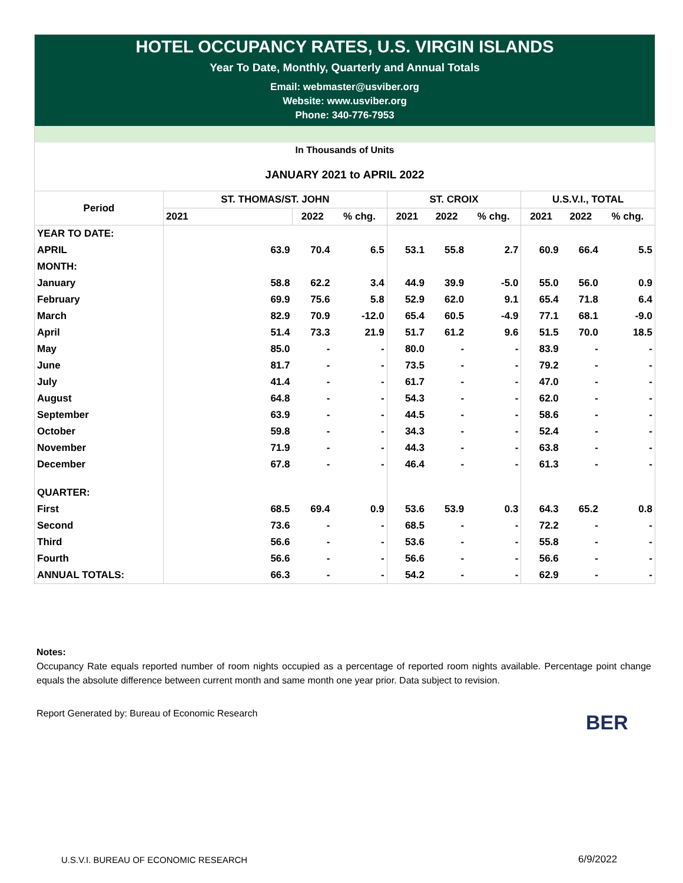HOTEL OCCUPANCY RATES, U.S. VIRGIN ISLANDS
Year To Date, Monthly, Quarterly and Annual Totals
Email: webmaster@usviber.org
Website: www.usviber.org
Phone: 340-776-7953
In Thousands of Units
JANUARY 2021 to APRIL 2022
| Period | ST. THOMAS/ST. JOHN | | | ST. CROIX | | | U.S.V.I., TOTAL | | |
| --- | --- | --- | --- | --- | --- | --- | --- | --- | --- |
| | 2021 | 2022 | % chg. | 2021 | 2022 | % chg. | 2021 | 2022 | % chg. |
| YEAR TO DATE: | | | | | | | | | |
| APRIL | 63.9 | 70.4 | 6.5 | 53.1 | 55.8 | 2.7 | 60.9 | 66.4 | 5.5 |
| MONTH: | | | | | | | | | |
| January | 58.8 | 62.2 | 3.4 | 44.9 | 39.9 | -5.0 | 55.0 | 56.0 | 0.9 |
| February | 69.9 | 75.6 | 5.8 | 52.9 | 62.0 | 9.1 | 65.4 | 71.8 | 6.4 |
| March | 82.9 | 70.9 | -12.0 | 65.4 | 60.5 | -4.9 | 77.1 | 68.1 | -9.0 |
| April | 51.4 | 73.3 | 21.9 | 51.7 | 61.2 | 9.6 | 51.5 | 70.0 | 18.5 |
| May | 85.0 | - | - | 80.0 | - | - | 83.9 | - | - |
| June | 81.7 | - | - | 73.5 | - | - | 79.2 | - | - |
| July | 41.4 | - | - | 61.7 | - | - | 47.0 | - | - |
| August | 64.8 | - | - | 54.3 | - | - | 62.0 | - | - |
| September | 63.9 | - | - | 44.5 | - | - | 58.6 | - | - |
| October | 59.8 | - | - | 34.3 | - | - | 52.4 | - | - |
| November | 71.9 | - | - | 44.3 | - | - | 63.8 | - | - |
| December | 67.8 | - | - | 46.4 | - | - | 61.3 | - | - |
| QUARTER: | | | | | | | | | |
| First | 68.5 | 69.4 | 0.9 | 53.6 | 53.9 | 0.3 | 64.3 | 65.2 | 0.8 |
| Second | 73.6 | - | - | 68.5 | - | - | 72.2 | - | - |
| Third | 56.6 | - | - | 53.6 | - | - | 55.8 | - | - |
| Fourth | 56.6 | - | - | 56.6 | - | - | 56.6 | - | - |
| ANNUAL TOTALS: | 66.3 | - | - | 54.2 | - | - | 62.9 | - | - |
Notes:
Occupancy Rate equals reported number of room nights occupied as a percentage of reported room nights available. Percentage point change equals the absolute difference between current month and same month one year prior. Data subject to revision.
Report Generated by: Bureau of Economic Research
BER
U.S.V.I. BUREAU OF ECONOMIC RESEARCH
6/9/2022